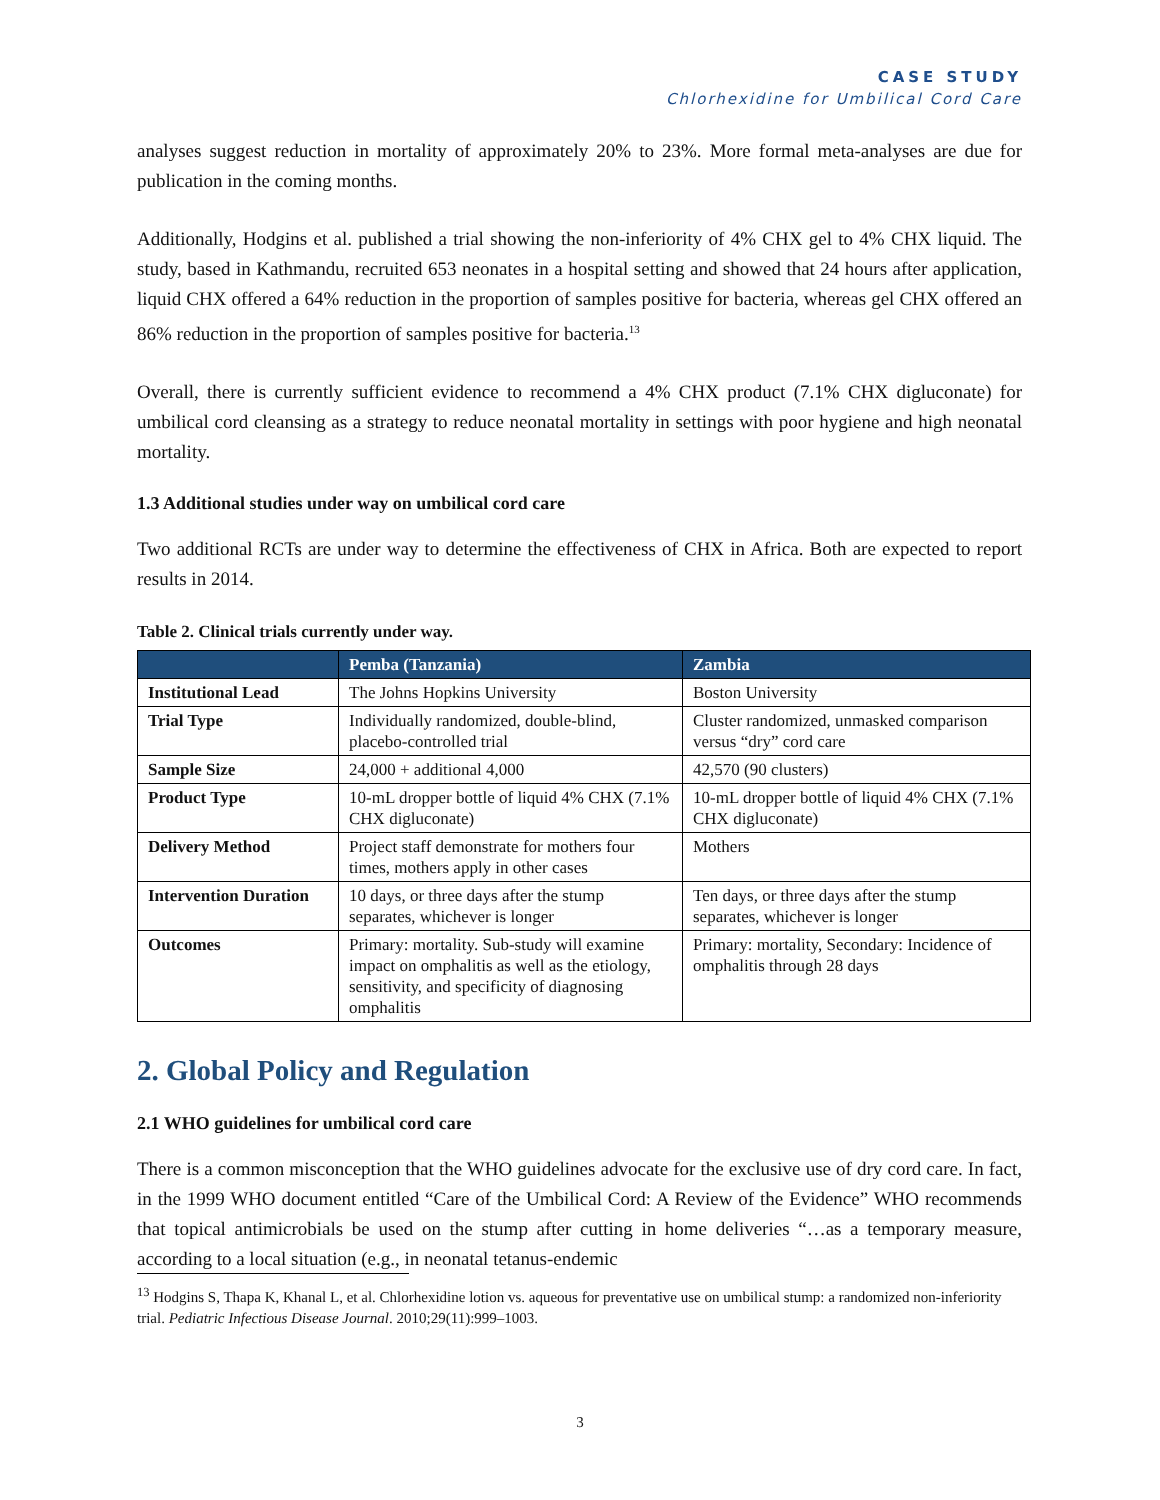CASE STUDY
Chlorhexidine for Umbilical Cord Care
analyses suggest reduction in mortality of approximately 20% to 23%. More formal meta-analyses are due for publication in the coming months.
Additionally, Hodgins et al. published a trial showing the non-inferiority of 4% CHX gel to 4% CHX liquid. The study, based in Kathmandu, recruited 653 neonates in a hospital setting and showed that 24 hours after application, liquid CHX offered a 64% reduction in the proportion of samples positive for bacteria, whereas gel CHX offered an 86% reduction in the proportion of samples positive for bacteria.<sup>13</sup>
Overall, there is currently sufficient evidence to recommend a 4% CHX product (7.1% CHX digluconate) for umbilical cord cleansing as a strategy to reduce neonatal mortality in settings with poor hygiene and high neonatal mortality.
1.3 Additional studies under way on umbilical cord care
Two additional RCTs are under way to determine the effectiveness of CHX in Africa. Both are expected to report results in 2014.
Table 2. Clinical trials currently under way.
| | Pemba (Tanzania) | Zambia |
| --- | --- | --- |
| Institutional Lead | The Johns Hopkins University | Boston University |
| Trial Type | Individually randomized, double-blind, placebo-controlled trial | Cluster randomized, unmasked comparison versus “dry” cord care |
| Sample Size | 24,000 + additional 4,000 | 42,570 (90 clusters) |
| Product Type | 10-mL dropper bottle of liquid 4% CHX (7.1% CHX digluconate) | 10-mL dropper bottle of liquid 4% CHX (7.1% CHX digluconate) |
| Delivery Method | Project staff demonstrate for mothers four times, mothers apply in other cases | Mothers |
| Intervention Duration | 10 days, or three days after the stump separates, whichever is longer | Ten days, or three days after the stump separates, whichever is longer |
| Outcomes | Primary: mortality. Sub-study will examine impact on omphalitis as well as the etiology, sensitivity, and specificity of diagnosing omphalitis | Primary: mortality, Secondary: Incidence of omphalitis through 28 days |
2. Global Policy and Regulation
2.1 WHO guidelines for umbilical cord care
There is a common misconception that the WHO guidelines advocate for the exclusive use of dry cord care. In fact, in the 1999 WHO document entitled “Care of the Umbilical Cord: A Review of the Evidence” WHO recommends that topical antimicrobials be used on the stump after cutting in home deliveries “…as a temporary measure, according to a local situation (e.g., in neonatal tetanus-endemic
<sup>13</sup> Hodgins S, Thapa K, Khanal L, et al. Chlorhexidine lotion vs. aqueous for preventative use on umbilical stump: a randomized non-inferiority trial. Pediatric Infectious Disease Journal. 2010;29(11):999–1003.
3